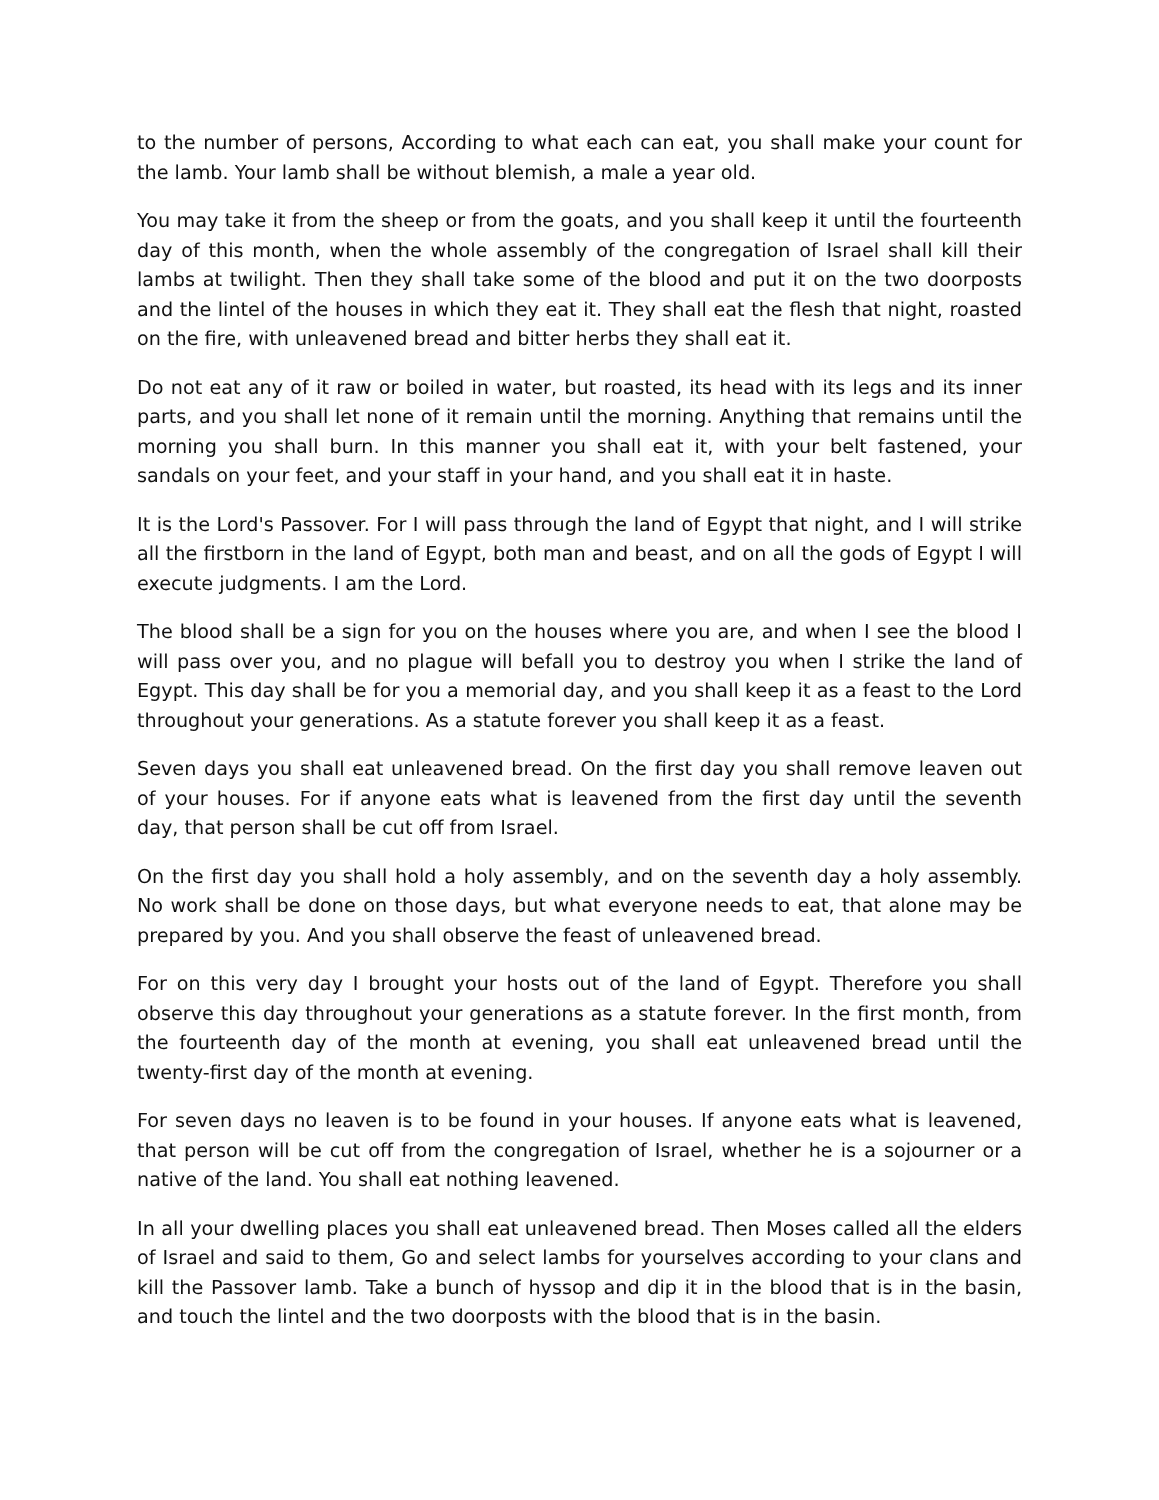to the number of persons, According to what each can eat, you shall make your count for the lamb. Your lamb shall be without blemish, a male a year old.
You may take it from the sheep or from the goats, and you shall keep it until the fourteenth day of this month, when the whole assembly of the congregation of Israel shall kill their lambs at twilight. Then they shall take some of the blood and put it on the two doorposts and the lintel of the houses in which they eat it. They shall eat the flesh that night, roasted on the fire, with unleavened bread and bitter herbs they shall eat it.
Do not eat any of it raw or boiled in water, but roasted, its head with its legs and its inner parts, and you shall let none of it remain until the morning. Anything that remains until the morning you shall burn. In this manner you shall eat it, with your belt fastened, your sandals on your feet, and your staff in your hand, and you shall eat it in haste.
It is the Lord's Passover. For I will pass through the land of Egypt that night, and I will strike all the firstborn in the land of Egypt, both man and beast, and on all the gods of Egypt I will execute judgments. I am the Lord.
The blood shall be a sign for you on the houses where you are, and when I see the blood I will pass over you, and no plague will befall you to destroy you when I strike the land of Egypt. This day shall be for you a memorial day, and you shall keep it as a feast to the Lord throughout your generations. As a statute forever you shall keep it as a feast.
Seven days you shall eat unleavened bread. On the first day you shall remove leaven out of your houses. For if anyone eats what is leavened from the first day until the seventh day, that person shall be cut off from Israel.
On the first day you shall hold a holy assembly, and on the seventh day a holy assembly. No work shall be done on those days, but what everyone needs to eat, that alone may be prepared by you. And you shall observe the feast of unleavened bread.
For on this very day I brought your hosts out of the land of Egypt. Therefore you shall observe this day throughout your generations as a statute forever. In the first month, from the fourteenth day of the month at evening, you shall eat unleavened bread until the twenty-first day of the month at evening.
For seven days no leaven is to be found in your houses. If anyone eats what is leavened, that person will be cut off from the congregation of Israel, whether he is a sojourner or a native of the land. You shall eat nothing leavened.
In all your dwelling places you shall eat unleavened bread. Then Moses called all the elders of Israel and said to them, Go and select lambs for yourselves according to your clans and kill the Passover lamb. Take a bunch of hyssop and dip it in the blood that is in the basin, and touch the lintel and the two doorposts with the blood that is in the basin.